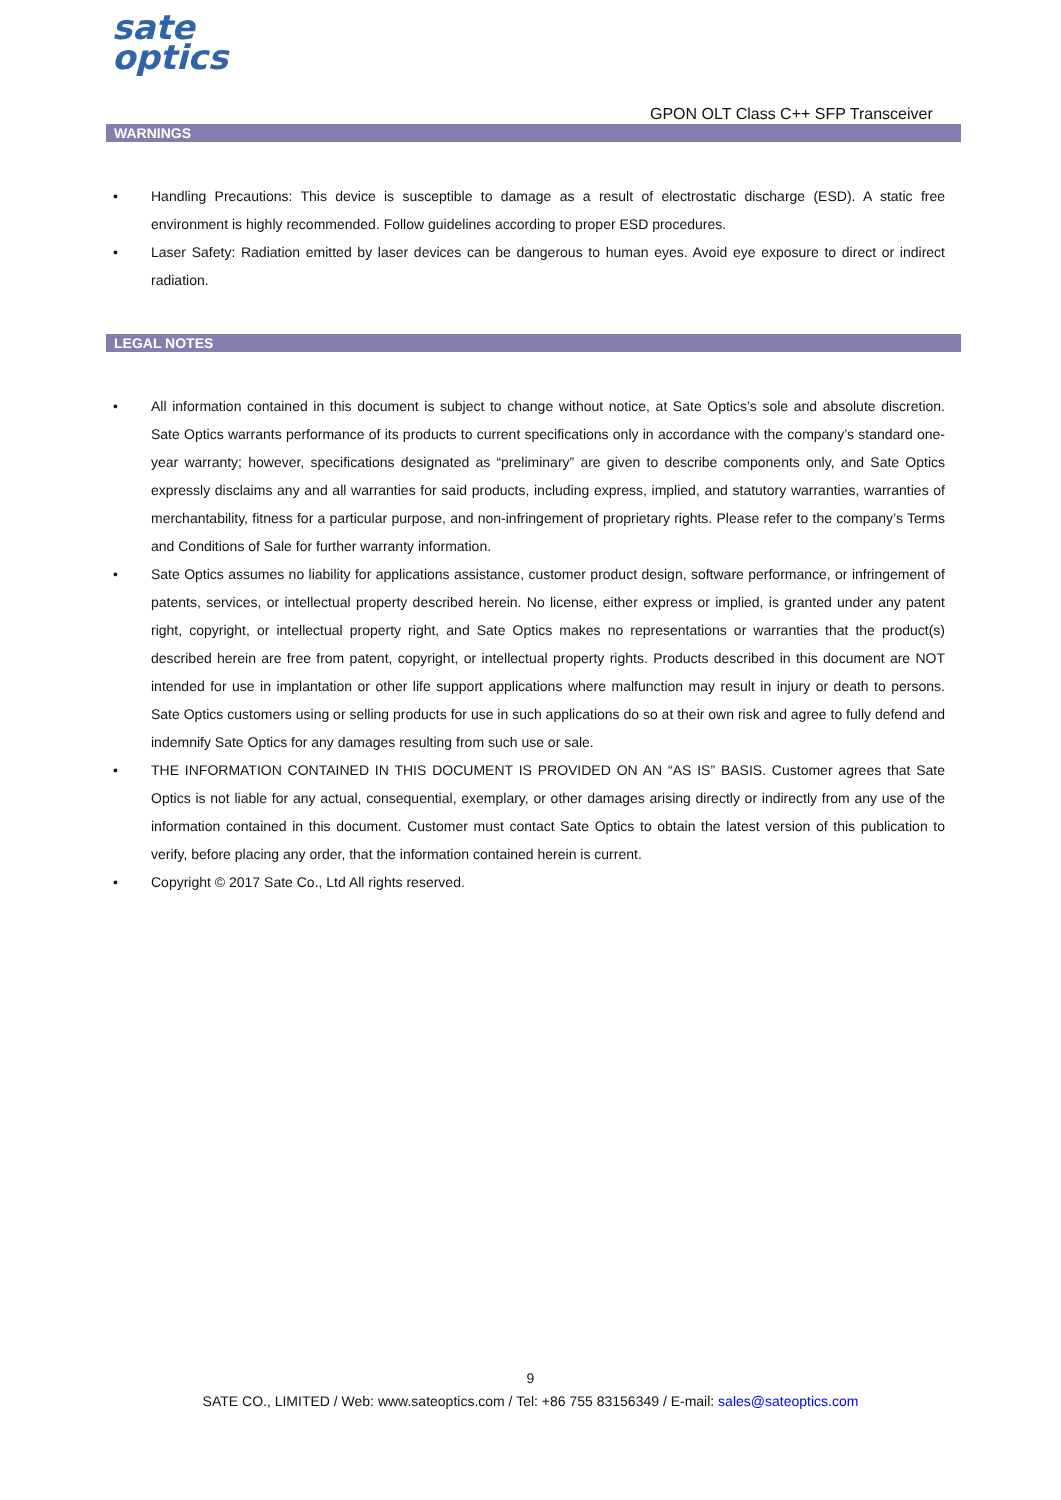sate
optics
GPON OLT Class C++ SFP Transceiver
WARNINGS
• Handling Precautions: This device is susceptible to damage as a result of electrostatic discharge (ESD). A static free environment is highly recommended. Follow guidelines according to proper ESD procedures.
• Laser Safety: Radiation emitted by laser devices can be dangerous to human eyes. Avoid eye exposure to direct or indirect radiation.
LEGAL NOTES
• All information contained in this document is subject to change without notice, at Sate Optics’s sole and absolute discretion. Sate Optics warrants performance of its products to current specifications only in accordance with the company’s standard one-year warranty; however, specifications designated as “preliminary” are given to describe components only, and Sate Optics expressly disclaims any and all warranties for said products, including express, implied, and statutory warranties, warranties of merchantability, fitness for a particular purpose, and non-infringement of proprietary rights. Please refer to the company’s Terms and Conditions of Sale for further warranty information.
• Sate Optics assumes no liability for applications assistance, customer product design, software performance, or infringement of patents, services, or intellectual property described herein. No license, either express or implied, is granted under any patent right, copyright, or intellectual property right, and Sate Optics makes no representations or warranties that the product(s) described herein are free from patent, copyright, or intellectual property rights. Products described in this document are NOT intended for use in implantation or other life support applications where malfunction may result in injury or death to persons. Sate Optics customers using or selling products for use in such applications do so at their own risk and agree to fully defend and indemnify Sate Optics for any damages resulting from such use or sale.
• THE INFORMATION CONTAINED IN THIS DOCUMENT IS PROVIDED ON AN “AS IS” BASIS. Customer agrees that Sate Optics is not liable for any actual, consequential, exemplary, or other damages arising directly or indirectly from any use of the information contained in this document. Customer must contact Sate Optics to obtain the latest version of this publication to verify, before placing any order, that the information contained herein is current.
• Copyright © 2017 Sate Co., Ltd All rights reserved.
9
SATE CO., LIMITED / Web: www.sateoptics.com / Tel: +86 755 83156349 / E-mail: sales@sateoptics.com